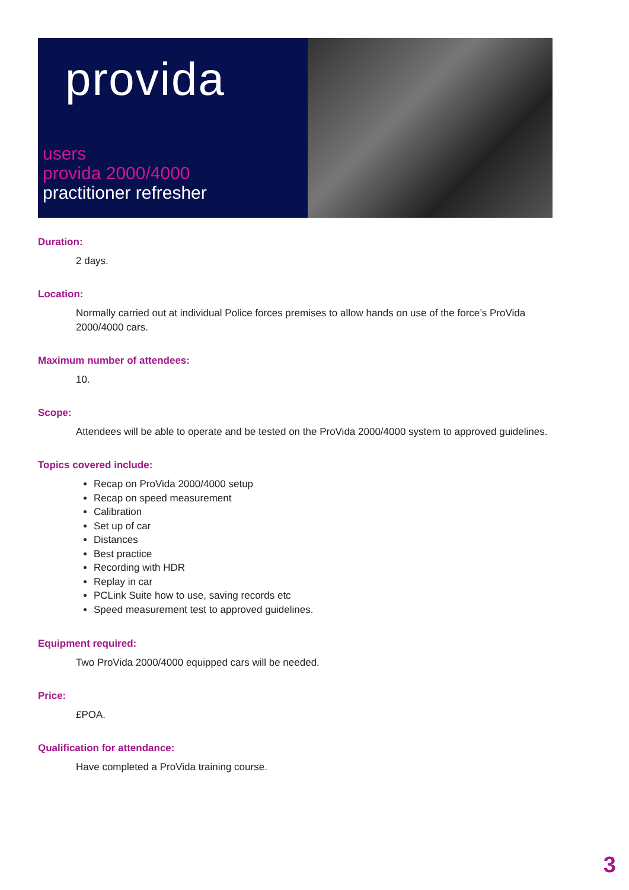provida
users
provida 2000/4000
practitioner refresher
Duration:
2 days.
Location:
Normally carried out at individual Police forces premises to allow hands on use of the force’s ProVida 2000/4000 cars.
Maximum number of attendees:
10.
Scope:
Attendees will be able to operate and be tested on the ProVida 2000/4000 system to approved guidelines.
Topics covered include:
Recap on ProVida 2000/4000 setup
Recap on speed measurement
Calibration
Set up of car
Distances
Best practice
Recording with HDR
Replay in car
PCLink Suite how to use, saving records etc
Speed measurement test to approved guidelines.
Equipment required:
Two ProVida 2000/4000 equipped cars will be needed.
Price:
£POA.
Qualification for attendance:
Have completed a ProVida training course.
3